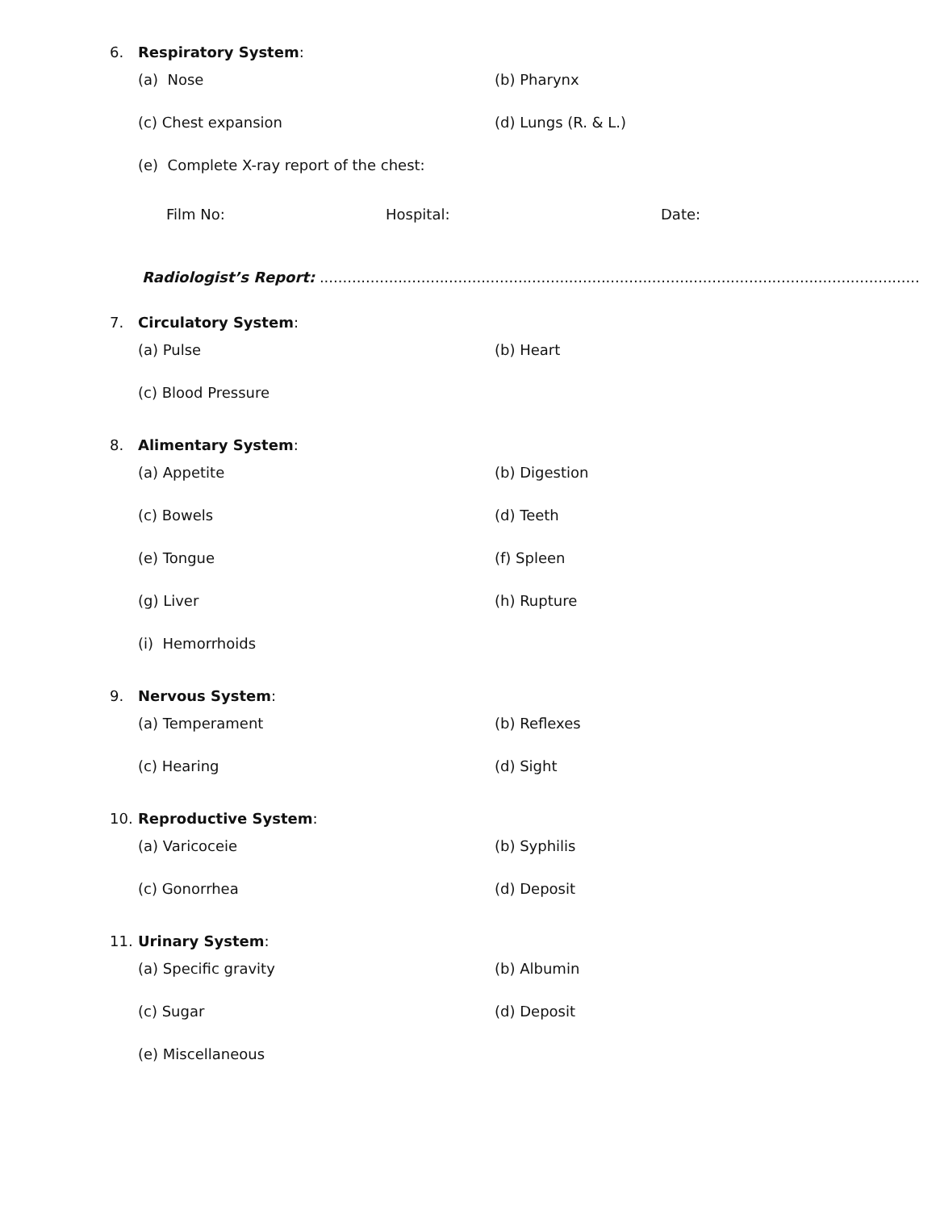6. Respiratory System:
(a) Nose (b) Pharynx
(c) Chest expansion (d) Lungs (R. & L.)
(e) Complete X-ray report of the chest:
Film No: Hospital: Date:
Radiologist’s Report: ..................................................................................................................................
7. Circulatory System:
(a) Pulse (b) Heart
(c) Blood Pressure
8. Alimentary System:
(a) Appetite (b) Digestion
(c) Bowels (d) Teeth
(e) Tongue (f) Spleen
(g) Liver (h) Rupture
(i) Hemorrhoids
9. Nervous System:
(a) Temperament (b) Reflexes
(c) Hearing (d) Sight
10. Reproductive System:
(a) Varicoceie (b) Syphilis
(c) Gonorrhea (d) Deposit
11. Urinary System:
(a) Specific gravity (b) Albumin
(c) Sugar (d) Deposit
(e) Miscellaneous